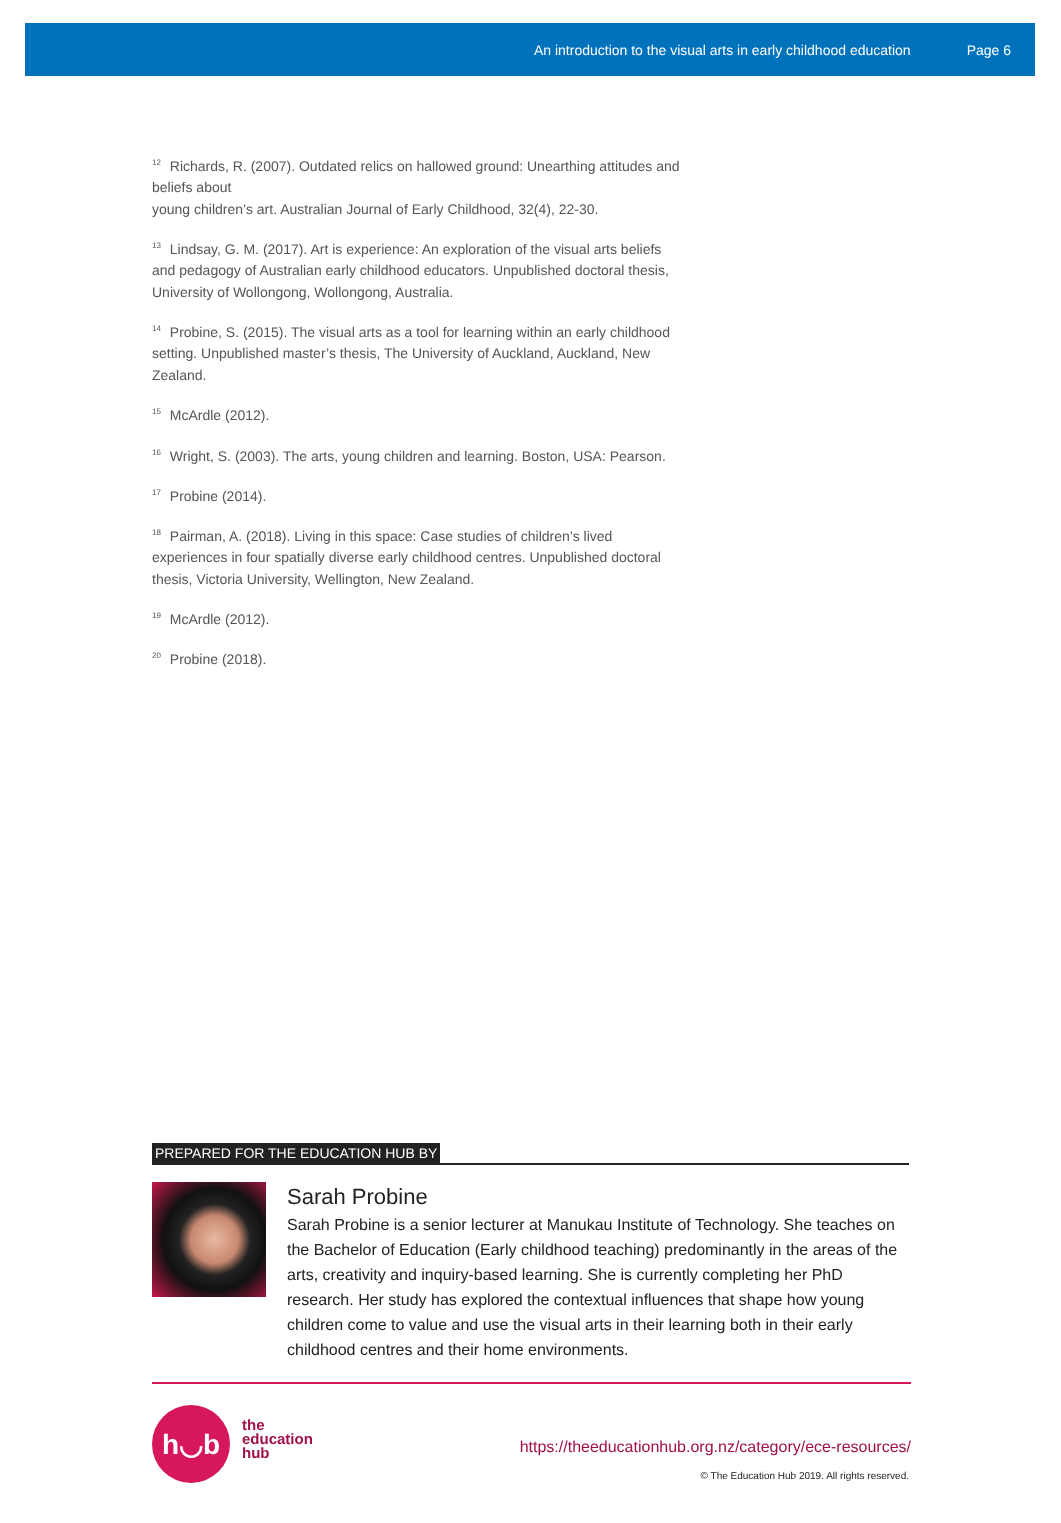An introduction to the visual arts in early childhood education Page 6
<sup>12</sup> Richards, R. (2007). Outdated relics on hallowed ground: Unearthing attitudes and beliefs about
young children’s art. Australian Journal of Early Childhood, 32(4), 22-30.
<sup>13</sup> Lindsay, G. M. (2017). Art is experience: An exploration of the visual arts beliefs and pedagogy of Australian early childhood educators. Unpublished doctoral thesis, University of Wollongong, Wollongong, Australia.
<sup>14</sup> Probine, S. (2015). The visual arts as a tool for learning within an early childhood setting. Unpublished master’s thesis, The University of Auckland, Auckland, New Zealand.
<sup>15</sup> McArdle (2012).
<sup>16</sup> Wright, S. (2003). The arts, young children and learning. Boston, USA: Pearson.
<sup>17</sup> Probine (2014).
<sup>18</sup> Pairman, A. (2018). Living in this space: Case studies of children’s lived experiences in four spatially diverse early childhood centres. Unpublished doctoral thesis, Victoria University, Wellington, New Zealand.
<sup>19</sup> McArdle (2012).
<sup>20</sup> Probine (2018).
PREPARED FOR THE EDUCATION HUB BY
Sarah Probine
Sarah Probine is a senior lecturer at Manukau Institute of Technology. She teaches on the Bachelor of Education (Early childhood teaching) predominantly in the areas of the arts, creativity and inquiry-based learning. She is currently completing her PhD research. Her study has explored the contextual influences that shape how young children come to value and use the visual arts in their learning both in their early childhood centres and their home environments.
h◡b
the
education
hub
https://theeducationhub.org.nz/category/ece-resources/
© The Education Hub 2019. All rights reserved.